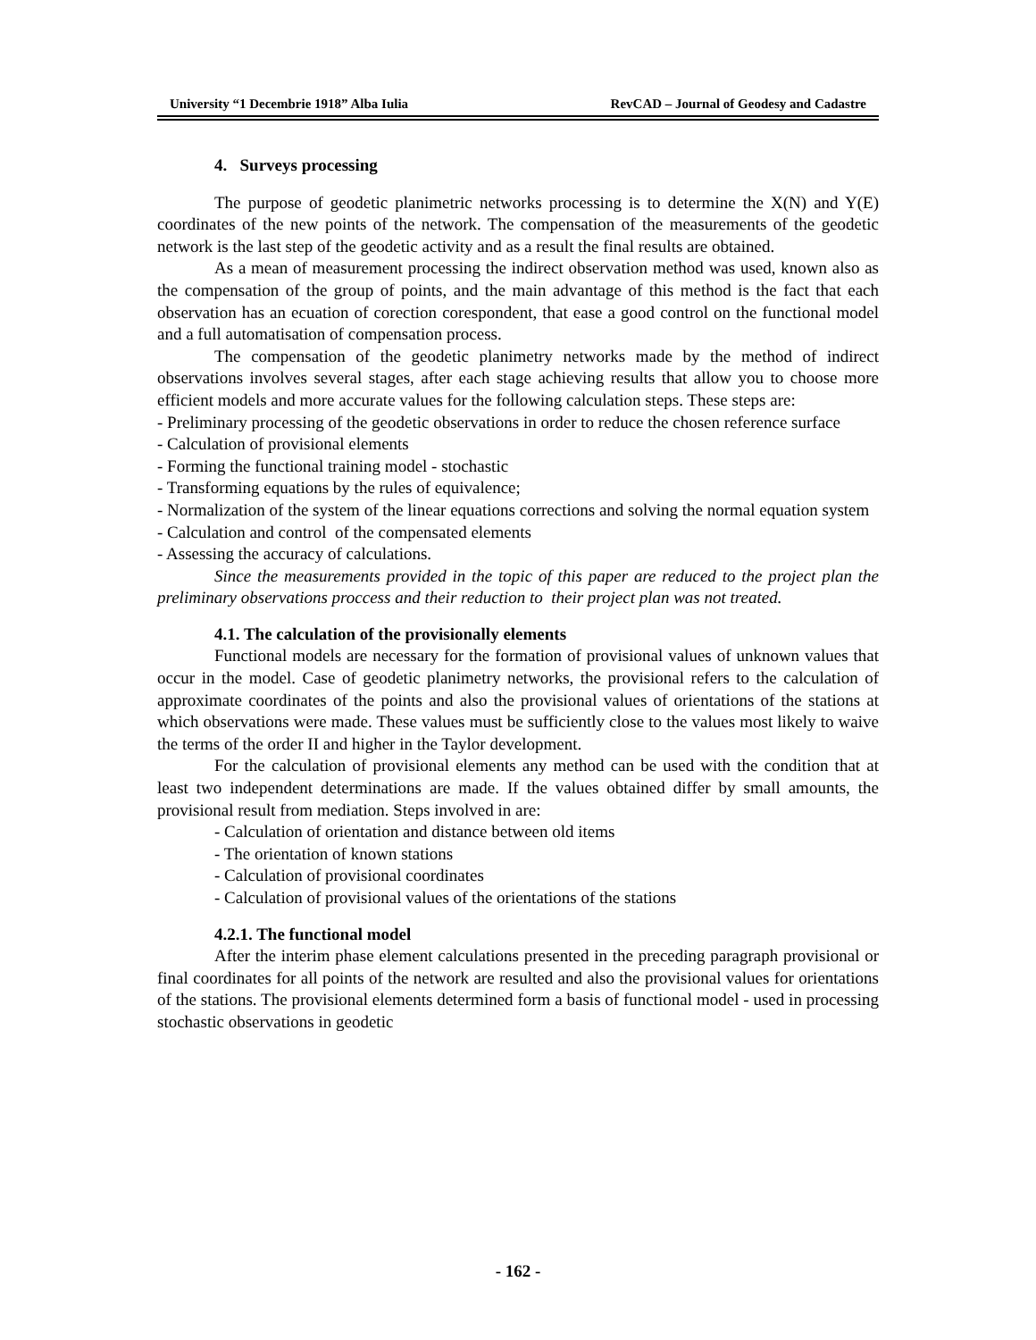University “1 Decembrie 1918” Alba Iulia RevCAD – Journal of Geodesy and Cadastre
4. Surveys processing
The purpose of geodetic planimetric networks processing is to determine the X(N) and Y(E) coordinates of the new points of the network. The compensation of the measurements of the geodetic network is the last step of the geodetic activity and as a result the final results are obtained.
As a mean of measurement processing the indirect observation method was used, known also as the compensation of the group of points, and the main advantage of this method is the fact that each observation has an ecuation of corection corespondent, that ease a good control on the functional model and a full automatisation of compensation process.
The compensation of the geodetic planimetry networks made by the method of indirect observations involves several stages, after each stage achieving results that allow you to choose more efficient models and more accurate values for the following calculation steps. These steps are:
- Preliminary processing of the geodetic observations in order to reduce the chosen reference surface
- Calculation of provisional elements
- Forming the functional training model - stochastic
- Transforming equations by the rules of equivalence;
- Normalization of the system of the linear equations corrections and solving the normal equation system
- Calculation and control of the compensated elements
- Assessing the accuracy of calculations.
Since the measurements provided in the topic of this paper are reduced to the project plan the preliminary observations proccess and their reduction to their project plan was not treated.
4.1. The calculation of the provisionally elements
Functional models are necessary for the formation of provisional values of unknown values that occur in the model. Case of geodetic planimetry networks, the provisional refers to the calculation of approximate coordinates of the points and also the provisional values of orientations of the stations at which observations were made. These values must be sufficiently close to the values most likely to waive the terms of the order II and higher in the Taylor development.
For the calculation of provisional elements any method can be used with the condition that at least two independent determinations are made. If the values obtained differ by small amounts, the provisional result from mediation. Steps involved in are:
- Calculation of orientation and distance between old items
- The orientation of known stations
- Calculation of provisional coordinates
- Calculation of provisional values of the orientations of the stations
4.2.1. The functional model
After the interim phase element calculations presented in the preceding paragraph provisional or final coordinates for all points of the network are resulted and also the provisional values for orientations of the stations. The provisional elements determined form a basis of functional model - used in processing stochastic observations in geodetic
- 162 -